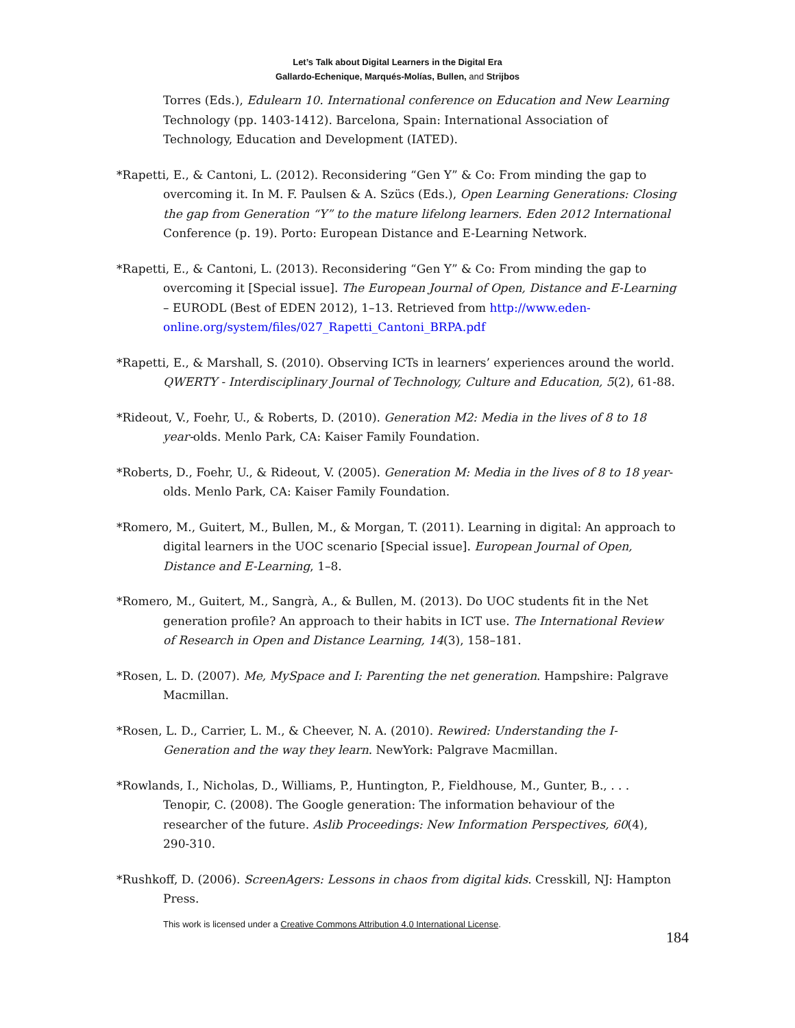Let’s Talk about Digital Learners in the Digital Era
Gallardo-Echenique, Marqués-Molías, Bullen, and Strijbos
Torres (Eds.), Edulearn 10. International conference on Education and New Learning Technology (pp. 1403-1412). Barcelona, Spain: International Association of Technology, Education and Development (IATED).
*Rapetti, E., & Cantoni, L. (2012). Reconsidering “Gen Y” & Co: From minding the gap to overcoming it. In M. F. Paulsen & A. Szücs (Eds.), Open Learning Generations: Closing the gap from Generation “Y” to the mature lifelong learners. Eden 2012 International Conference (p. 19). Porto: European Distance and E-Learning Network.
*Rapetti, E., & Cantoni, L. (2013). Reconsidering “Gen Y” & Co: From minding the gap to overcoming it [Special issue]. The European Journal of Open, Distance and E-Learning – EURODL (Best of EDEN 2012), 1–13. Retrieved from http://www.eden-online.org/system/files/027_Rapetti_Cantoni_BRPA.pdf
*Rapetti, E., & Marshall, S. (2010). Observing ICTs in learners’ experiences around the world. QWERTY - Interdisciplinary Journal of Technology, Culture and Education, 5(2), 61-88.
*Rideout, V., Foehr, U., & Roberts, D. (2010). Generation M2: Media in the lives of 8 to 18 year-olds. Menlo Park, CA: Kaiser Family Foundation.
*Roberts, D., Foehr, U., & Rideout, V. (2005). Generation M: Media in the lives of 8 to 18 year-olds. Menlo Park, CA: Kaiser Family Foundation.
*Romero, M., Guitert, M., Bullen, M., & Morgan, T. (2011). Learning in digital: An approach to digital learners in the UOC scenario [Special issue]. European Journal of Open, Distance and E-Learning, 1–8.
*Romero, M., Guitert, M., Sangrà, A., & Bullen, M. (2013). Do UOC students fit in the Net generation profile? An approach to their habits in ICT use. The International Review of Research in Open and Distance Learning, 14(3), 158–181.
*Rosen, L. D. (2007). Me, MySpace and I: Parenting the net generation. Hampshire: Palgrave Macmillan.
*Rosen, L. D., Carrier, L. M., & Cheever, N. A. (2010). Rewired: Understanding the I-Generation and the way they learn. NewYork: Palgrave Macmillan.
*Rowlands, I., Nicholas, D., Williams, P., Huntington, P., Fieldhouse, M., Gunter, B., . . . Tenopir, C. (2008). The Google generation: The information behaviour of the researcher of the future. Aslib Proceedings: New Information Perspectives, 60(4), 290-310.
*Rushkoff, D. (2006). ScreenAgers: Lessons in chaos from digital kids. Cresskill, NJ: Hampton Press.
This work is licensed under a Creative Commons Attribution 4.0 International License.
184